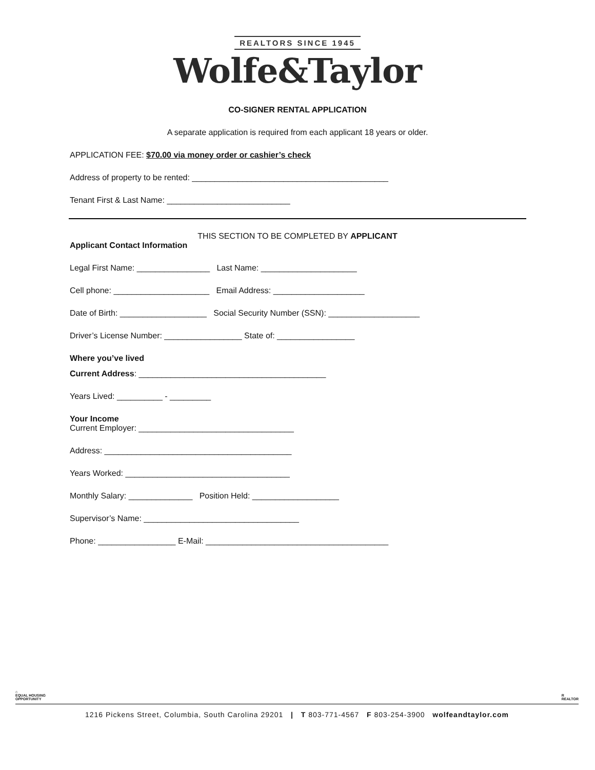REALTORS SINCE 1945
Wolfe&Taylor
CO-SIGNER RENTAL APPLICATION
A separate application is required from each applicant 18 years or older.
APPLICATION FEE: $70.00 via money order or cashier’s check
Address of property to be rented: ___________________________________________
Tenant First & Last Name: ___________________________
THIS SECTION TO BE COMPLETED BY APPLICANT
Applicant Contact Information
Legal First Name: ________________ Last Name: _____________________
Cell phone: _____________________ Email Address: ____________________
Date of Birth: ___________________ Social Security Number (SSN): ____________________
Driver’s License Number: _________________ State of: _________________
Where you’ve lived
Current Address: _________________________________________
Years Lived: __________ - _________
Your Income
Current Employer: __________________________________
Address: _________________________________________
Years Worked: ____________________________________
Monthly Salary: ______________ Position Held: ___________________
Supervisor’s Name: __________________________________
Phone: _________________ E-Mail: ________________________________________
⌂
EQUAL HOUSING
OPPORTUNITY
R
REALTOR
1216 Pickens Street, Columbia, South Carolina 29201 | T 803-771-4567 F 803-254-3900 wolfeandtaylor.com